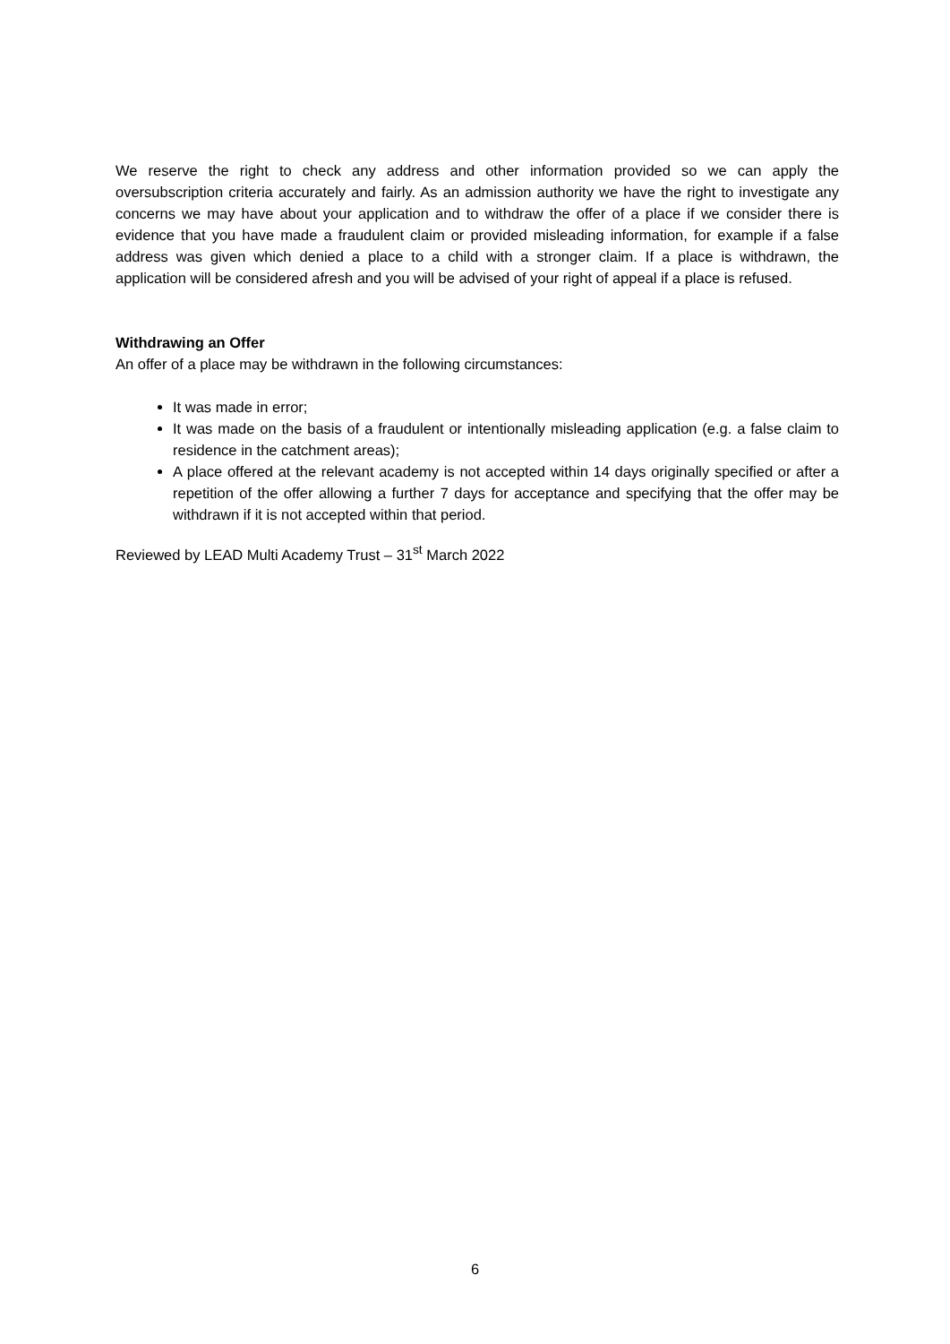We reserve the right to check any address and other information provided so we can apply the oversubscription criteria accurately and fairly. As an admission authority we have the right to investigate any concerns we may have about your application and to withdraw the offer of a place if we consider there is evidence that you have made a fraudulent claim or provided misleading information, for example if a false address was given which denied a place to a child with a stronger claim. If a place is withdrawn, the application will be considered afresh and you will be advised of your right of appeal if a place is refused.
Withdrawing an Offer
An offer of a place may be withdrawn in the following circumstances:
It was made in error;
It was made on the basis of a fraudulent or intentionally misleading application (e.g. a false claim to residence in the catchment areas);
A place offered at the relevant academy is not accepted within 14 days originally specified or after a repetition of the offer allowing a further 7 days for acceptance and specifying that the offer may be withdrawn if it is not accepted within that period.
Reviewed by LEAD Multi Academy Trust – 31<sup>st</sup> March 2022
6